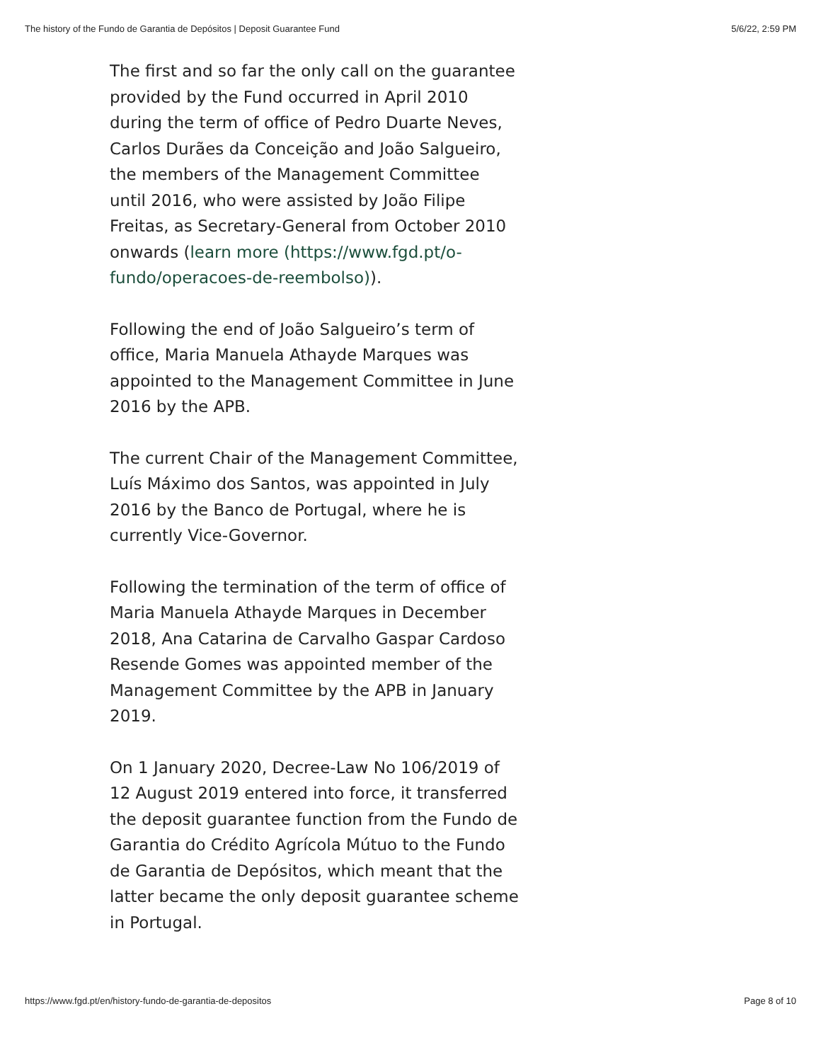The history of the Fundo de Garantia de Depósitos | Deposit Guarantee Fund 5/6/22, 2:59 PM
The first and so far the only call on the guarantee provided by the Fund occurred in April 2010 during the term of office of Pedro Duarte Neves, Carlos Durães da Conceição and João Salgueiro, the members of the Management Committee until 2016, who were assisted by João Filipe Freitas, as Secretary-General from October 2010 onwards (learn more (https://www.fgd.pt/o-fundo/operacoes-de-reembolso)).
Following the end of João Salgueiro’s term of office, Maria Manuela Athayde Marques was appointed to the Management Committee in June 2016 by the APB.
The current Chair of the Management Committee, Luís Máximo dos Santos, was appointed in July 2016 by the Banco de Portugal, where he is currently Vice-Governor.
Following the termination of the term of office of Maria Manuela Athayde Marques in December 2018, Ana Catarina de Carvalho Gaspar Cardoso Resende Gomes was appointed member of the Management Committee by the APB in January 2019.
On 1 January 2020, Decree-Law No 106/2019 of 12 August 2019 entered into force, it transferred the deposit guarantee function from the Fundo de Garantia do Crédito Agrícola Mútuo to the Fundo de Garantia de Depósitos, which meant that the latter became the only deposit guarantee scheme in Portugal.
https://www.fgd.pt/en/history-fundo-de-garantia-de-depositos Page 8 of 10